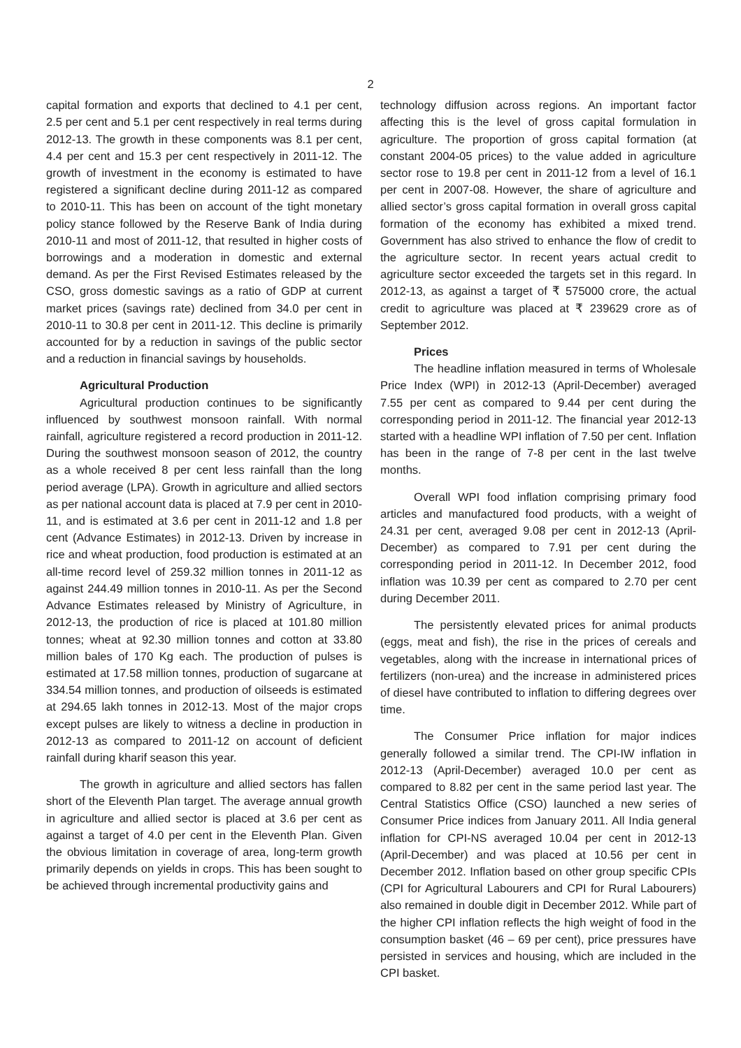2
capital formation and exports that declined to 4.1 per cent, 2.5 per cent and 5.1 per cent respectively in real terms during 2012-13. The growth in these components was 8.1 per cent, 4.4 per cent and 15.3 per cent respectively in 2011-12. The growth of investment in the economy is estimated to have registered a significant decline during 2011-12 as compared to 2010-11. This has been on account of the tight monetary policy stance followed by the Reserve Bank of India during 2010-11 and most of 2011-12, that resulted in higher costs of borrowings and a moderation in domestic and external demand. As per the First Revised Estimates released by the CSO, gross domestic savings as a ratio of GDP at current market prices (savings rate) declined from 34.0 per cent in 2010-11 to 30.8 per cent in 2011-12. This decline is primarily accounted for by a reduction in savings of the public sector and a reduction in financial savings by households.
Agricultural Production
Agricultural production continues to be significantly influenced by southwest monsoon rainfall. With normal rainfall, agriculture registered a record production in 2011-12. During the southwest monsoon season of 2012, the country as a whole received 8 per cent less rainfall than the long period average (LPA). Growth in agriculture and allied sectors as per national account data is placed at 7.9 per cent in 2010-11, and is estimated at 3.6 per cent in 2011-12 and 1.8 per cent (Advance Estimates) in 2012-13. Driven by increase in rice and wheat production, food production is estimated at an all-time record level of 259.32 million tonnes in 2011-12 as against 244.49 million tonnes in 2010-11. As per the Second Advance Estimates released by Ministry of Agriculture, in 2012-13, the production of rice is placed at 101.80 million tonnes; wheat at 92.30 million tonnes and cotton at 33.80 million bales of 170 Kg each. The production of pulses is estimated at 17.58 million tonnes, production of sugarcane at 334.54 million tonnes, and production of oilseeds is estimated at 294.65 lakh tonnes in 2012-13. Most of the major crops except pulses are likely to witness a decline in production in 2012-13 as compared to 2011-12 on account of deficient rainfall during kharif season this year.
The growth in agriculture and allied sectors has fallen short of the Eleventh Plan target. The average annual growth in agriculture and allied sector is placed at 3.6 per cent as against a target of 4.0 per cent in the Eleventh Plan. Given the obvious limitation in coverage of area, long-term growth primarily depends on yields in crops. This has been sought to be achieved through incremental productivity gains and
technology diffusion across regions. An important factor affecting this is the level of gross capital formulation in agriculture. The proportion of gross capital formation (at constant 2004-05 prices) to the value added in agriculture sector rose to 19.8 per cent in 2011-12 from a level of 16.1 per cent in 2007-08. However, the share of agriculture and allied sector’s gross capital formation in overall gross capital formation of the economy has exhibited a mixed trend. Government has also strived to enhance the flow of credit to the agriculture sector. In recent years actual credit to agriculture sector exceeded the targets set in this regard. In 2012-13, as against a target of ₹ 575000 crore, the actual credit to agriculture was placed at ₹ 239629 crore as of September 2012.
Prices
The headline inflation measured in terms of Wholesale Price Index (WPI) in 2012-13 (April-December) averaged 7.55 per cent as compared to 9.44 per cent during the corresponding period in 2011-12. The financial year 2012-13 started with a headline WPI inflation of 7.50 per cent. Inflation has been in the range of 7-8 per cent in the last twelve months.
Overall WPI food inflation comprising primary food articles and manufactured food products, with a weight of 24.31 per cent, averaged 9.08 per cent in 2012-13 (April-December) as compared to 7.91 per cent during the corresponding period in 2011-12. In December 2012, food inflation was 10.39 per cent as compared to 2.70 per cent during December 2011.
The persistently elevated prices for animal products (eggs, meat and fish), the rise in the prices of cereals and vegetables, along with the increase in international prices of fertilizers (non-urea) and the increase in administered prices of diesel have contributed to inflation to differing degrees over time.
The Consumer Price inflation for major indices generally followed a similar trend. The CPI-IW inflation in 2012-13 (April-December) averaged 10.0 per cent as compared to 8.82 per cent in the same period last year. The Central Statistics Office (CSO) launched a new series of Consumer Price indices from January 2011. All India general inflation for CPI-NS averaged 10.04 per cent in 2012-13 (April-December) and was placed at 10.56 per cent in December 2012. Inflation based on other group specific CPIs (CPI for Agricultural Labourers and CPI for Rural Labourers) also remained in double digit in December 2012. While part of the higher CPI inflation reflects the high weight of food in the consumption basket (46 – 69 per cent), price pressures have persisted in services and housing, which are included in the CPI basket.